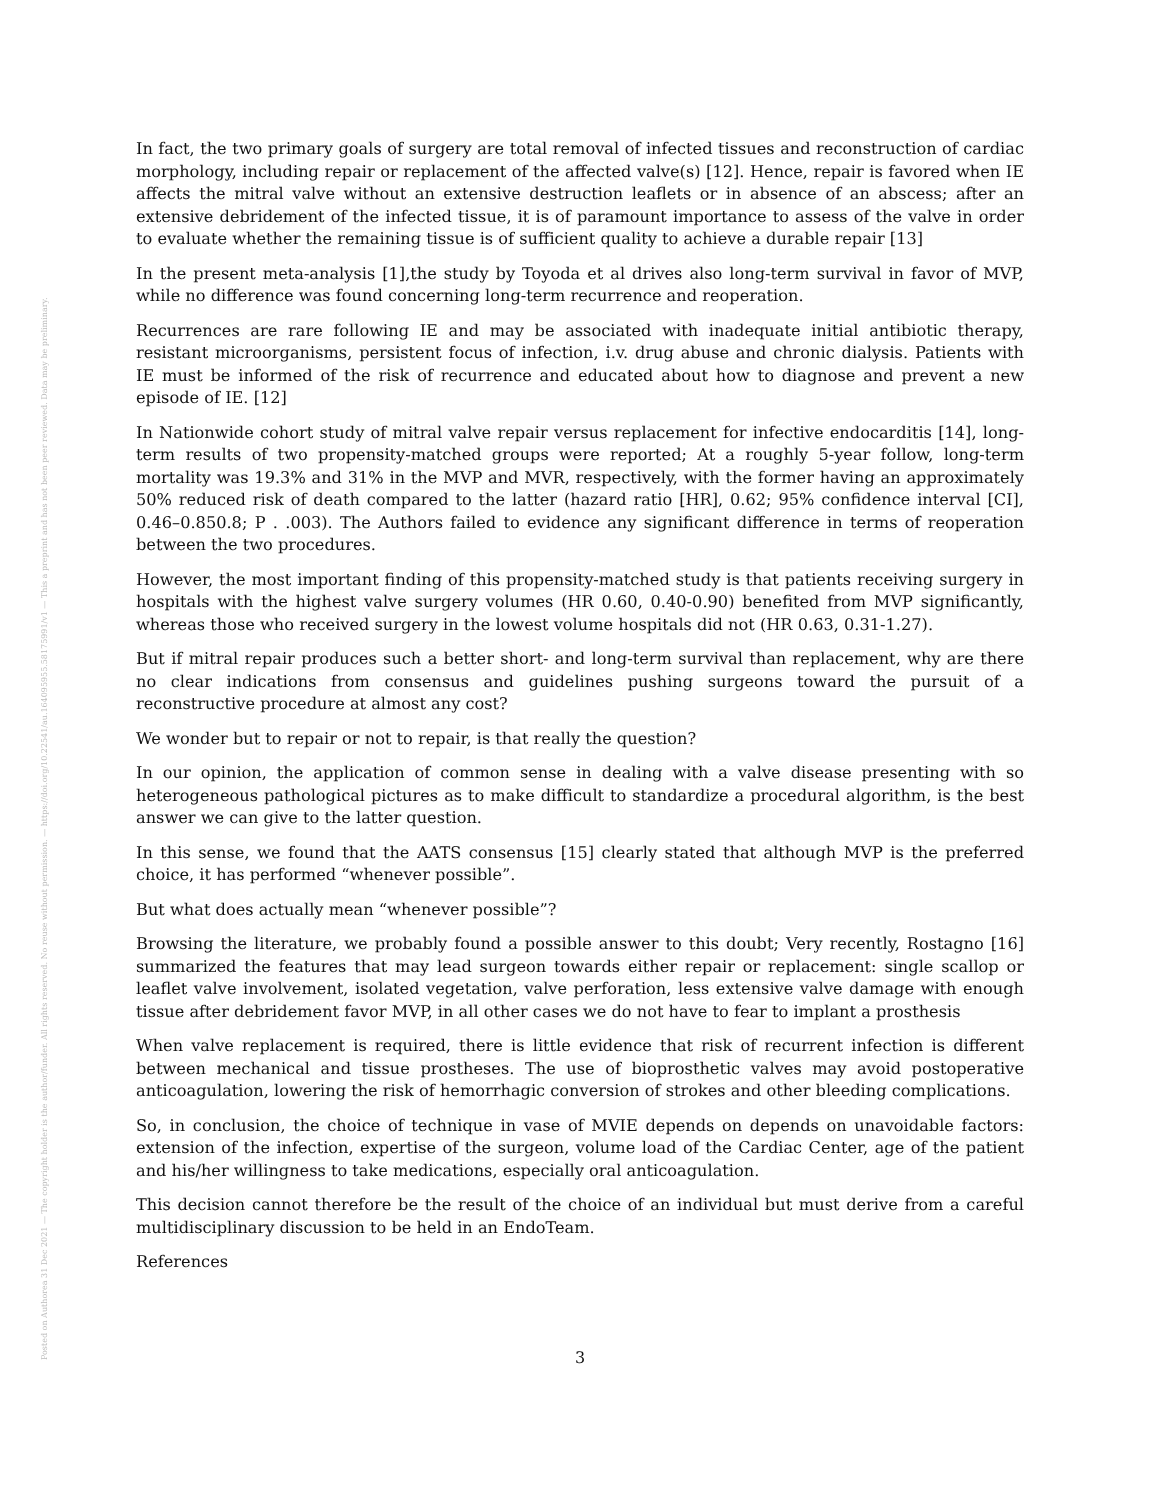Posted on Authorea 31 Dec 2021 — The copyright holder is the author/funder. All rights reserved. No reuse without permission. — https://doi.org/10.22541/au.164095955.58175991/v1 — This a preprint and has not been peer reviewed. Data may be preliminary.
In fact, the two primary goals of surgery are total removal of infected tissues and reconstruction of cardiac morphology, including repair or replacement of the affected valve(s) [12]. Hence, repair is favored when IE affects the mitral valve without an extensive destruction leaflets or in absence of an abscess; after an extensive debridement of the infected tissue, it is of paramount importance to assess of the valve in order to evaluate whether the remaining tissue is of sufficient quality to achieve a durable repair [13]
In the present meta-analysis [1],the study by Toyoda et al drives also long-term survival in favor of MVP, while no difference was found concerning long-term recurrence and reoperation.
Recurrences are rare following IE and may be associated with inadequate initial antibiotic therapy, resistant microorganisms, persistent focus of infection, i.v. drug abuse and chronic dialysis. Patients with IE must be informed of the risk of recurrence and educated about how to diagnose and prevent a new episode of IE. [12]
In Nationwide cohort study of mitral valve repair versus replacement for infective endocarditis [14], long-term results of two propensity-matched groups were reported; At a roughly 5-year follow, long-term mortality was 19.3% and 31% in the MVP and MVR, respectively, with the former having an approximately 50% reduced risk of death compared to the latter (hazard ratio [HR], 0.62; 95% confidence interval [CI], 0.46–0.850.8; P . .003). The Authors failed to evidence any significant difference in terms of reoperation between the two procedures.
However, the most important finding of this propensity-matched study is that patients receiving surgery in hospitals with the highest valve surgery volumes (HR 0.60, 0.40-0.90) benefited from MVP significantly, whereas those who received surgery in the lowest volume hospitals did not (HR 0.63, 0.31-1.27).
But if mitral repair produces such a better short- and long-term survival than replacement, why are there no clear indications from consensus and guidelines pushing surgeons toward the pursuit of a reconstructive procedure at almost any cost?
We wonder but to repair or not to repair, is that really the question?
In our opinion, the application of common sense in dealing with a valve disease presenting with so heterogeneous pathological pictures as to make difficult to standardize a procedural algorithm, is the best answer we can give to the latter question.
In this sense, we found that the AATS consensus [15] clearly stated that although MVP is the preferred choice, it has performed “whenever possible”.
But what does actually mean “whenever possible”?
Browsing the literature, we probably found a possible answer to this doubt; Very recently, Rostagno [16] summarized the features that may lead surgeon towards either repair or replacement: single scallop or leaflet valve involvement, isolated vegetation, valve perforation, less extensive valve damage with enough tissue after debridement favor MVP, in all other cases we do not have to fear to implant a prosthesis
When valve replacement is required, there is little evidence that risk of recurrent infection is different between mechanical and tissue prostheses. The use of bioprosthetic valves may avoid postoperative anticoagulation, lowering the risk of hemorrhagic conversion of strokes and other bleeding complications.
So, in conclusion, the choice of technique in vase of MVIE depends on depends on unavoidable factors: extension of the infection, expertise of the surgeon, volume load of the Cardiac Center, age of the patient and his/her willingness to take medications, especially oral anticoagulation.
This decision cannot therefore be the result of the choice of an individual but must derive from a careful multidisciplinary discussion to be held in an EndoTeam.
References
3